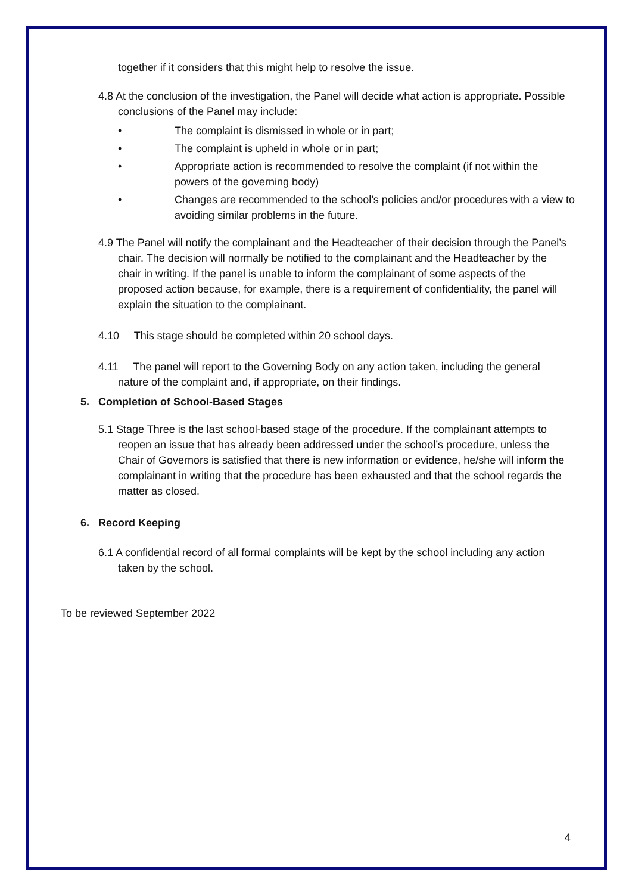together if it considers that this might help to resolve the issue.
4.8 At the conclusion of the investigation, the Panel will decide what action is appropriate. Possible conclusions of the Panel may include:
• The complaint is dismissed in whole or in part;
• The complaint is upheld in whole or in part;
• Appropriate action is recommended to resolve the complaint (if not within the powers of the governing body)
• Changes are recommended to the school’s policies and/or procedures with a view to avoiding similar problems in the future.
4.9 The Panel will notify the complainant and the Headteacher of their decision through the Panel’s chair. The decision will normally be notified to the complainant and the Headteacher by the chair in writing. If the panel is unable to inform the complainant of some aspects of the proposed action because, for example, there is a requirement of confidentiality, the panel will explain the situation to the complainant.
4.10 This stage should be completed within 20 school days.
4.11 The panel will report to the Governing Body on any action taken, including the general nature of the complaint and, if appropriate, on their findings.
5. Completion of School-Based Stages
5.1 Stage Three is the last school-based stage of the procedure. If the complainant attempts to reopen an issue that has already been addressed under the school’s procedure, unless the Chair of Governors is satisfied that there is new information or evidence, he/she will inform the complainant in writing that the procedure has been exhausted and that the school regards the matter as closed.
6. Record Keeping
6.1 A confidential record of all formal complaints will be kept by the school including any action taken by the school.
To be reviewed September 2022
4